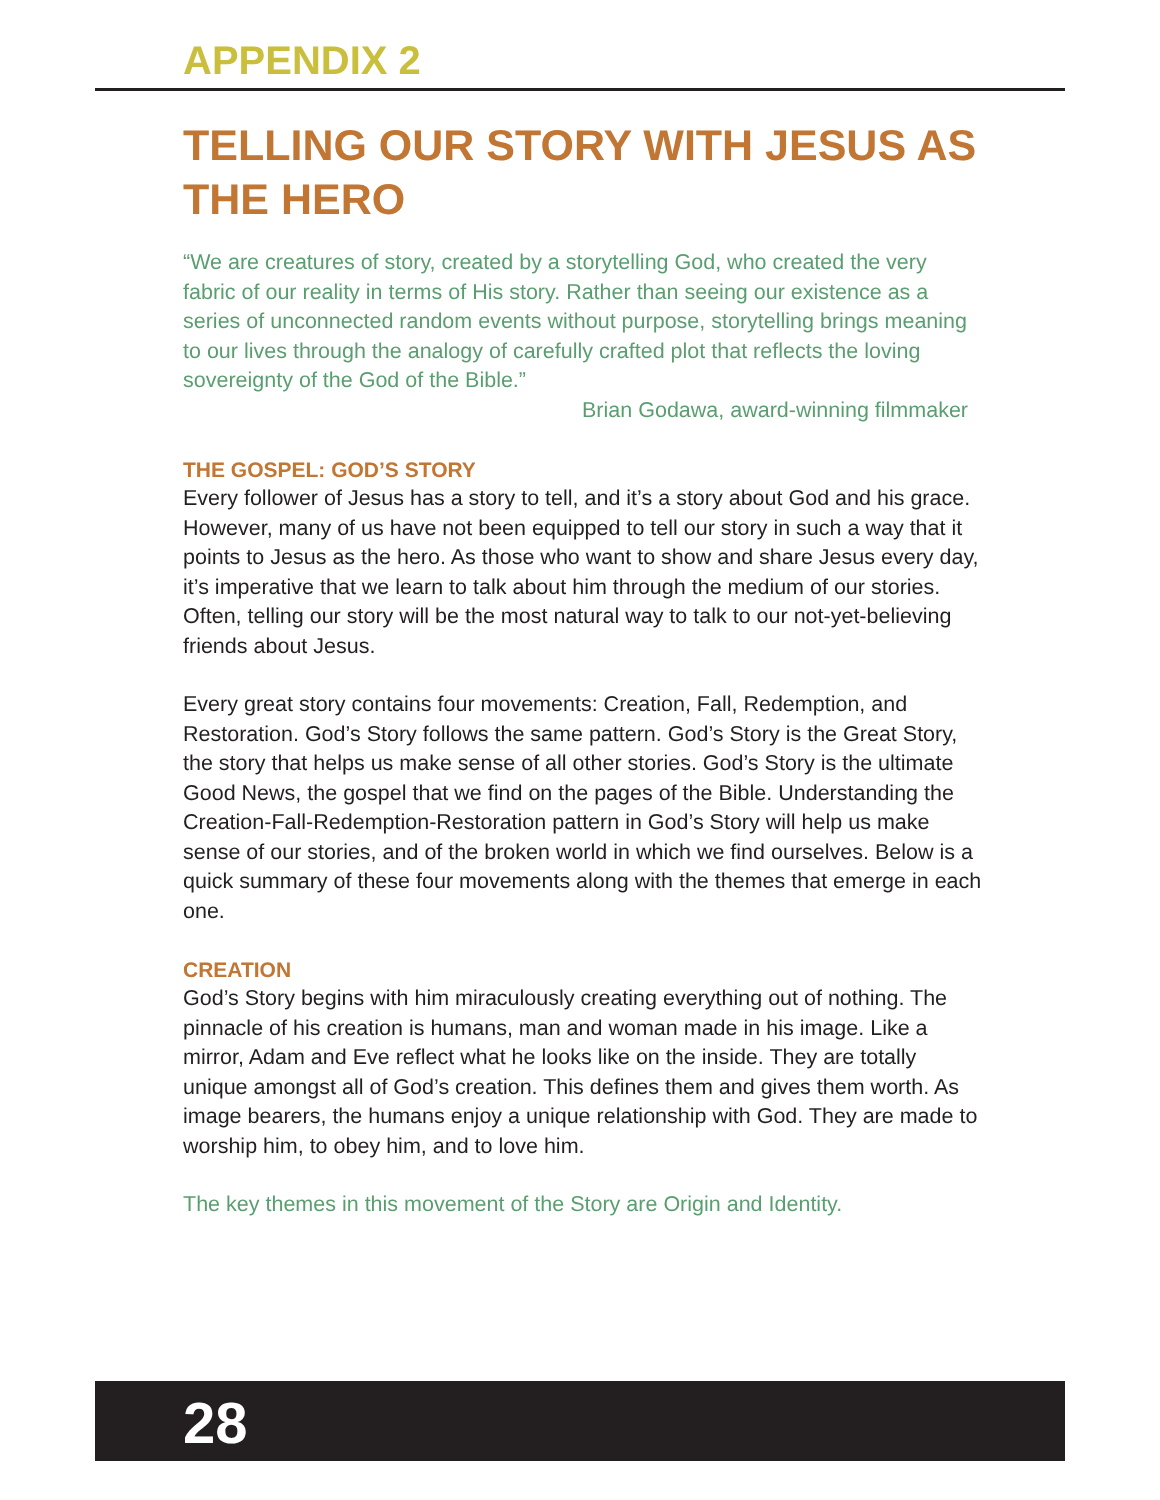APPENDIX 2
TELLING OUR STORY WITH JESUS AS THE HERO
“We are creatures of story, created by a storytelling God, who created the very fabric of our reality in terms of His story. Rather than seeing our existence as a series of unconnected random events without purpose, storytelling brings meaning to our lives through the analogy of carefully crafted plot that reflects the loving sovereignty of the God of the Bible.”
Brian Godawa, award-winning filmmaker
THE GOSPEL: GOD’S STORY
Every follower of Jesus has a story to tell, and it’s a story about God and his grace. However, many of us have not been equipped to tell our story in such a way that it points to Jesus as the hero. As those who want to show and share Jesus every day, it’s imperative that we learn to talk about him through the medium of our stories. Often, telling our story will be the most natural way to talk to our not-yet-believing friends about Jesus.
Every great story contains four movements: Creation, Fall, Redemption, and Restoration. God’s Story follows the same pattern. God’s Story is the Great Story, the story that helps us make sense of all other stories. God’s Story is the ultimate Good News, the gospel that we find on the pages of the Bible. Understanding the Creation-Fall-Redemption-Restoration pattern in God’s Story will help us make sense of our stories, and of the broken world in which we find ourselves. Below is a quick summary of these four movements along with the themes that emerge in each one.
CREATION
God’s Story begins with him miraculously creating everything out of nothing. The pinnacle of his creation is humans, man and woman made in his image. Like a mirror, Adam and Eve reflect what he looks like on the inside. They are totally unique amongst all of God’s creation. This defines them and gives them worth. As image bearers, the humans enjoy a unique relationship with God. They are made to worship him, to obey him, and to love him.
The key themes in this movement of the Story are Origin and Identity.
28